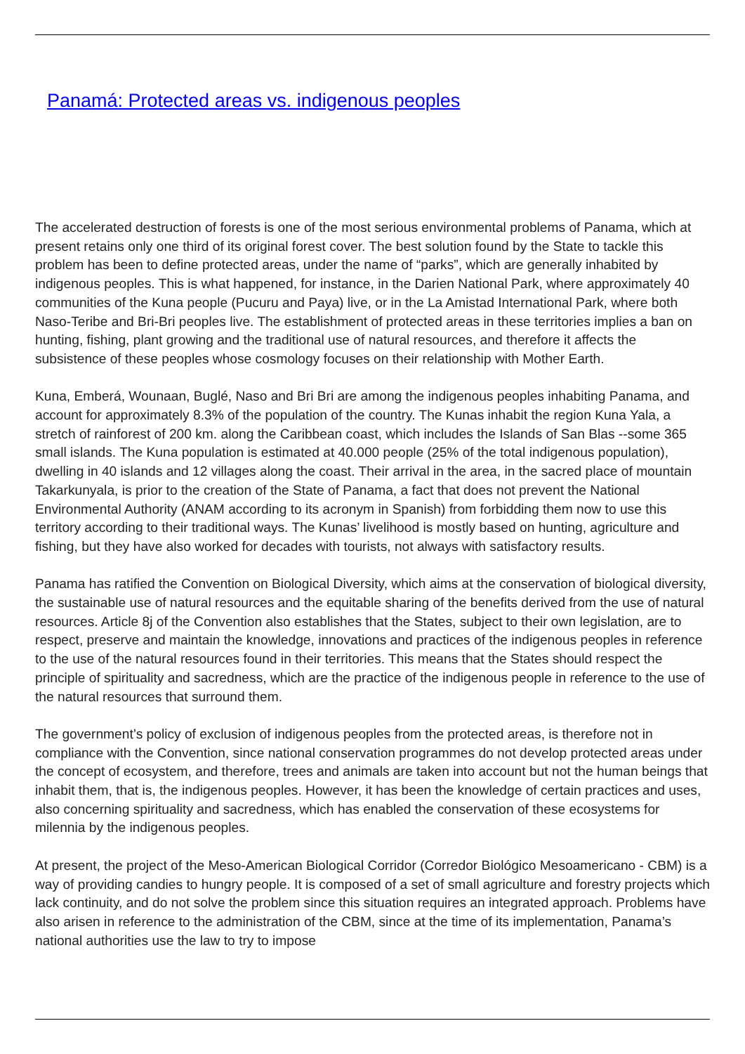Panamá: Protected areas vs. indigenous peoples
The accelerated destruction of forests is one of the most serious environmental problems of Panama, which at present retains only one third of its original forest cover. The best solution found by the State to tackle this problem has been to define protected areas, under the name of “parks”, which are generally inhabited by indigenous peoples. This is what happened, for instance, in the Darien National Park, where approximately 40 communities of the Kuna people (Pucuru and Paya) live, or in the La Amistad International Park, where both Naso-Teribe and Bri-Bri peoples live. The establishment of protected areas in these territories implies a ban on hunting, fishing, plant growing and the traditional use of natural resources, and therefore it affects the subsistence of these peoples whose cosmology focuses on their relationship with Mother Earth.
Kuna, Emberá, Wounaan, Buglé, Naso and Bri Bri are among the indigenous peoples inhabiting Panama, and account for approximately 8.3% of the population of the country. The Kunas inhabit the region Kuna Yala, a stretch of rainforest of 200 km. along the Caribbean coast, which includes the Islands of San Blas --some 365 small islands. The Kuna population is estimated at 40.000 people (25% of the total indigenous population), dwelling in 40 islands and 12 villages along the coast. Their arrival in the area, in the sacred place of mountain Takarkunyala, is prior to the creation of the State of Panama, a fact that does not prevent the National Environmental Authority (ANAM according to its acronym in Spanish) from forbidding them now to use this territory according to their traditional ways. The Kunas’ livelihood is mostly based on hunting, agriculture and fishing, but they have also worked for decades with tourists, not always with satisfactory results.
Panama has ratified the Convention on Biological Diversity, which aims at the conservation of biological diversity, the sustainable use of natural resources and the equitable sharing of the benefits derived from the use of natural resources. Article 8j of the Convention also establishes that the States, subject to their own legislation, are to respect, preserve and maintain the knowledge, innovations and practices of the indigenous peoples in reference to the use of the natural resources found in their territories. This means that the States should respect the principle of spirituality and sacredness, which are the practice of the indigenous people in reference to the use of the natural resources that surround them.
The government’s policy of exclusion of indigenous peoples from the protected areas, is therefore not in compliance with the Convention, since national conservation programmes do not develop protected areas under the concept of ecosystem, and therefore, trees and animals are taken into account but not the human beings that inhabit them, that is, the indigenous peoples. However, it has been the knowledge of certain practices and uses, also concerning spirituality and sacredness, which has enabled the conservation of these ecosystems for milennia by the indigenous peoples.
At present, the project of the Meso-American Biological Corridor (Corredor Biológico Mesoamericano - CBM) is a way of providing candies to hungry people. It is composed of a set of small agriculture and forestry projects which lack continuity, and do not solve the problem since this situation requires an integrated approach. Problems have also arisen in reference to the administration of the CBM, since at the time of its implementation, Panama’s national authorities use the law to try to impose